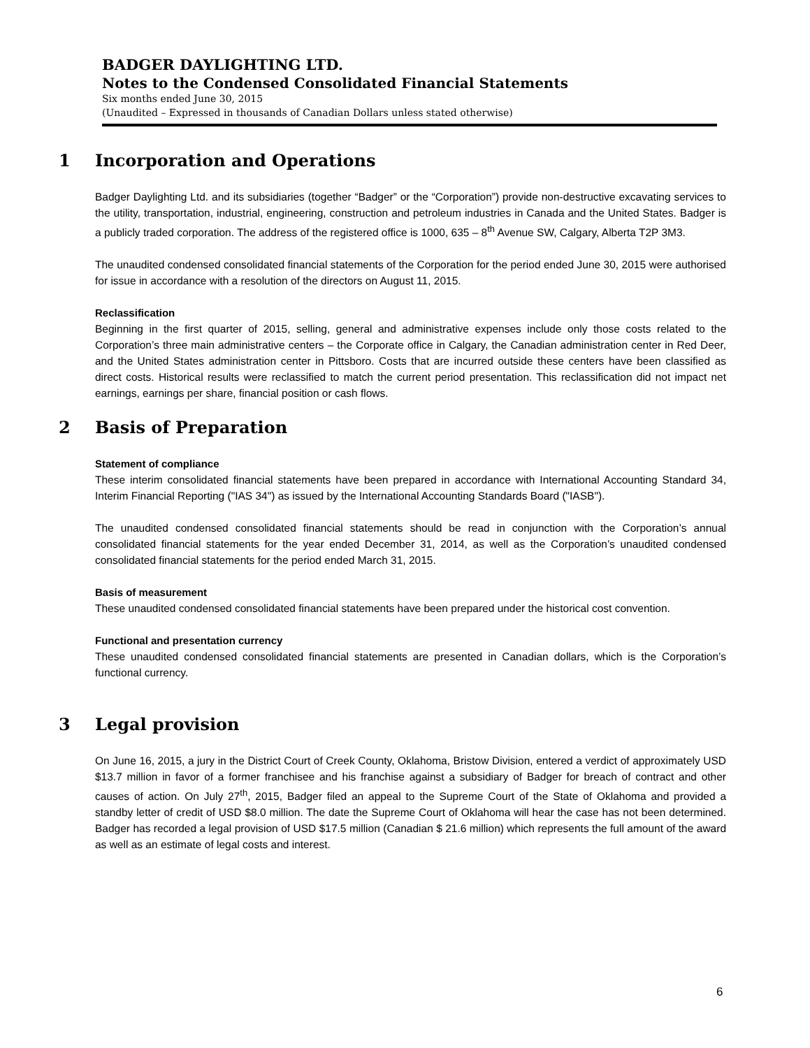BADGER DAYLIGHTING LTD.
Notes to the Condensed Consolidated Financial Statements
Six months ended June 30, 2015
(Unaudited – Expressed in thousands of Canadian Dollars unless stated otherwise)
1 Incorporation and Operations
Badger Daylighting Ltd. and its subsidiaries (together “Badger” or the “Corporation”) provide non-destructive excavating services to the utility, transportation, industrial, engineering, construction and petroleum industries in Canada and the United States. Badger is a publicly traded corporation. The address of the registered office is 1000, 635 – 8<sup>th</sup> Avenue SW, Calgary, Alberta T2P 3M3.
The unaudited condensed consolidated financial statements of the Corporation for the period ended June 30, 2015 were authorised for issue in accordance with a resolution of the directors on August 11, 2015.
Reclassification
Beginning in the first quarter of 2015, selling, general and administrative expenses include only those costs related to the Corporation’s three main administrative centers – the Corporate office in Calgary, the Canadian administration center in Red Deer, and the United States administration center in Pittsboro. Costs that are incurred outside these centers have been classified as direct costs. Historical results were reclassified to match the current period presentation. This reclassification did not impact net earnings, earnings per share, financial position or cash flows.
2 Basis of Preparation
Statement of compliance
These interim consolidated financial statements have been prepared in accordance with International Accounting Standard 34, Interim Financial Reporting ("IAS 34") as issued by the International Accounting Standards Board ("IASB").
The unaudited condensed consolidated financial statements should be read in conjunction with the Corporation’s annual consolidated financial statements for the year ended December 31, 2014, as well as the Corporation’s unaudited condensed consolidated financial statements for the period ended March 31, 2015.
Basis of measurement
These unaudited condensed consolidated financial statements have been prepared under the historical cost convention.
Functional and presentation currency
These unaudited condensed consolidated financial statements are presented in Canadian dollars, which is the Corporation’s functional currency.
3 Legal provision
On June 16, 2015, a jury in the District Court of Creek County, Oklahoma, Bristow Division, entered a verdict of approximately USD $13.7 million in favor of a former franchisee and his franchise against a subsidiary of Badger for breach of contract and other causes of action. On July 27<sup>th</sup>, 2015, Badger filed an appeal to the Supreme Court of the State of Oklahoma and provided a standby letter of credit of USD $8.0 million. The date the Supreme Court of Oklahoma will hear the case has not been determined. Badger has recorded a legal provision of USD $17.5 million (Canadian $ 21.6 million) which represents the full amount of the award as well as an estimate of legal costs and interest.
6